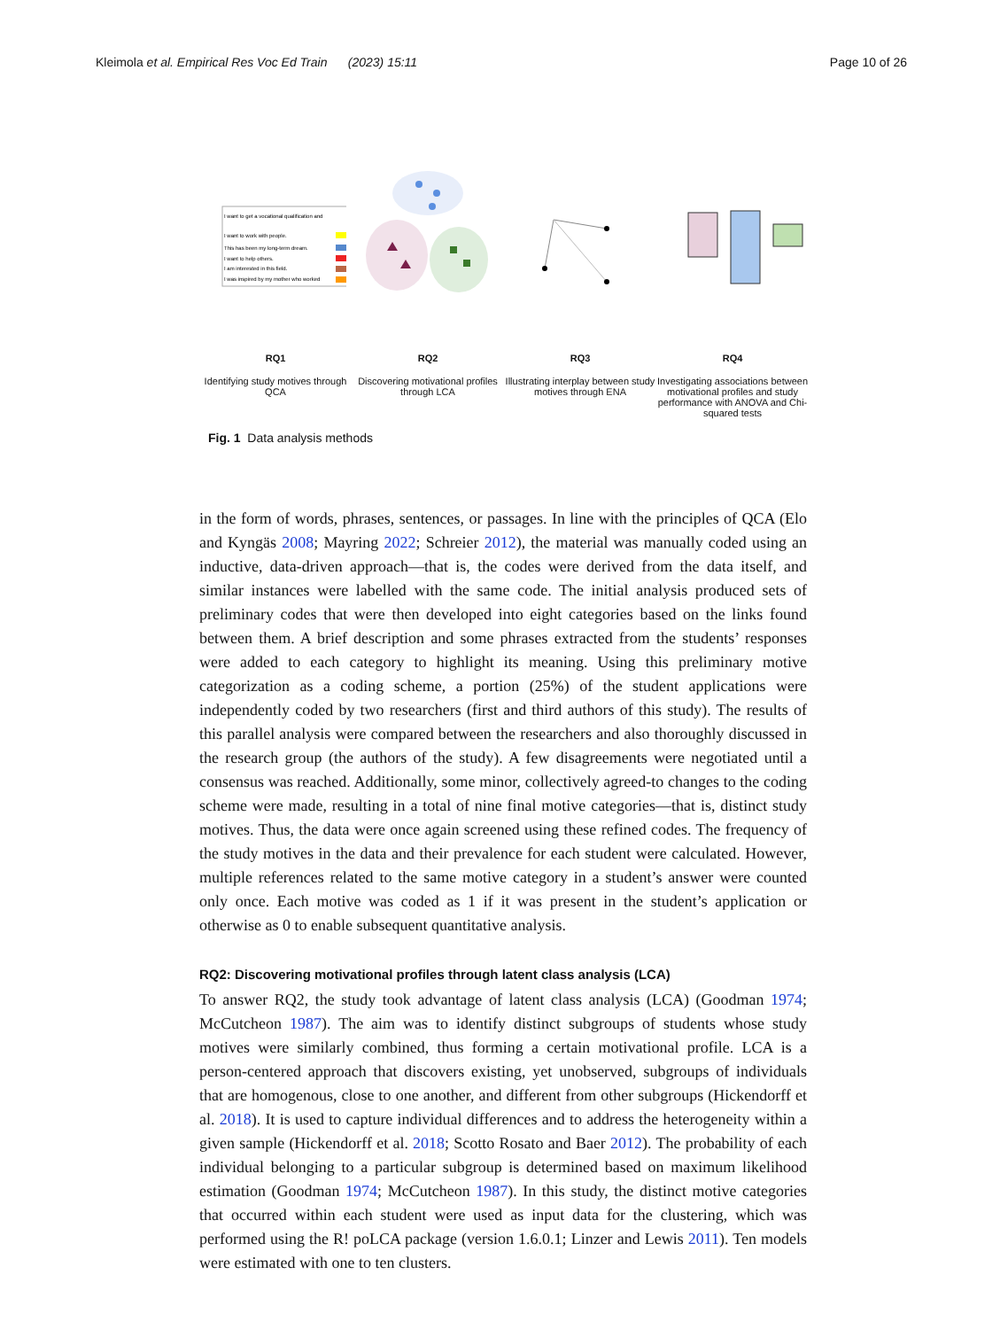Kleimola et al. Empirical Res Voc Ed Train (2023) 15:11 Page 10 of 26
I want to get a vocational qualification and
I want to work with people.
This has been my long-term dream.
I want to help others.
I am interested in this field.
I was inspired by my mother who worked
RQ1
Identifying study motives through QCA
RQ2
Discovering motivational profiles through LCA
RQ3
Illustrating interplay between study motives through ENA
RQ4
Investigating associations between motivational profiles and study performance with ANOVA and Chi-squared tests
Fig. 1 Data analysis methods
in the form of words, phrases, sentences, or passages. In line with the principles of QCA (Elo and Kyngäs 2008; Mayring 2022; Schreier 2012), the material was manually coded using an inductive, data-driven approach—that is, the codes were derived from the data itself, and similar instances were labelled with the same code. The initial analysis produced sets of preliminary codes that were then developed into eight categories based on the links found between them. A brief description and some phrases extracted from the students’ responses were added to each category to highlight its meaning. Using this preliminary motive categorization as a coding scheme, a portion (25%) of the student applications were independently coded by two researchers (first and third authors of this study). The results of this parallel analysis were compared between the researchers and also thoroughly discussed in the research group (the authors of the study). A few disagreements were negotiated until a consensus was reached. Additionally, some minor, collectively agreed-to changes to the coding scheme were made, resulting in a total of nine final motive categories—that is, distinct study motives. Thus, the data were once again screened using these refined codes. The frequency of the study motives in the data and their prevalence for each student were calculated. However, multiple references related to the same motive category in a student’s answer were counted only once. Each motive was coded as 1 if it was present in the student’s application or otherwise as 0 to enable subsequent quantitative analysis.
RQ2: Discovering motivational profiles through latent class analysis (LCA)
To answer RQ2, the study took advantage of latent class analysis (LCA) (Goodman 1974; McCutcheon 1987). The aim was to identify distinct subgroups of students whose study motives were similarly combined, thus forming a certain motivational profile. LCA is a person-centered approach that discovers existing, yet unobserved, subgroups of individuals that are homogenous, close to one another, and different from other subgroups (Hickendorff et al. 2018). It is used to capture individual differences and to address the heterogeneity within a given sample (Hickendorff et al. 2018; Scotto Rosato and Baer 2012). The probability of each individual belonging to a particular subgroup is determined based on maximum likelihood estimation (Goodman 1974; McCutcheon 1987). In this study, the distinct motive categories that occurred within each student were used as input data for the clustering, which was performed using the R! poLCA package (version 1.6.0.1; Linzer and Lewis 2011). Ten models were estimated with one to ten clusters.